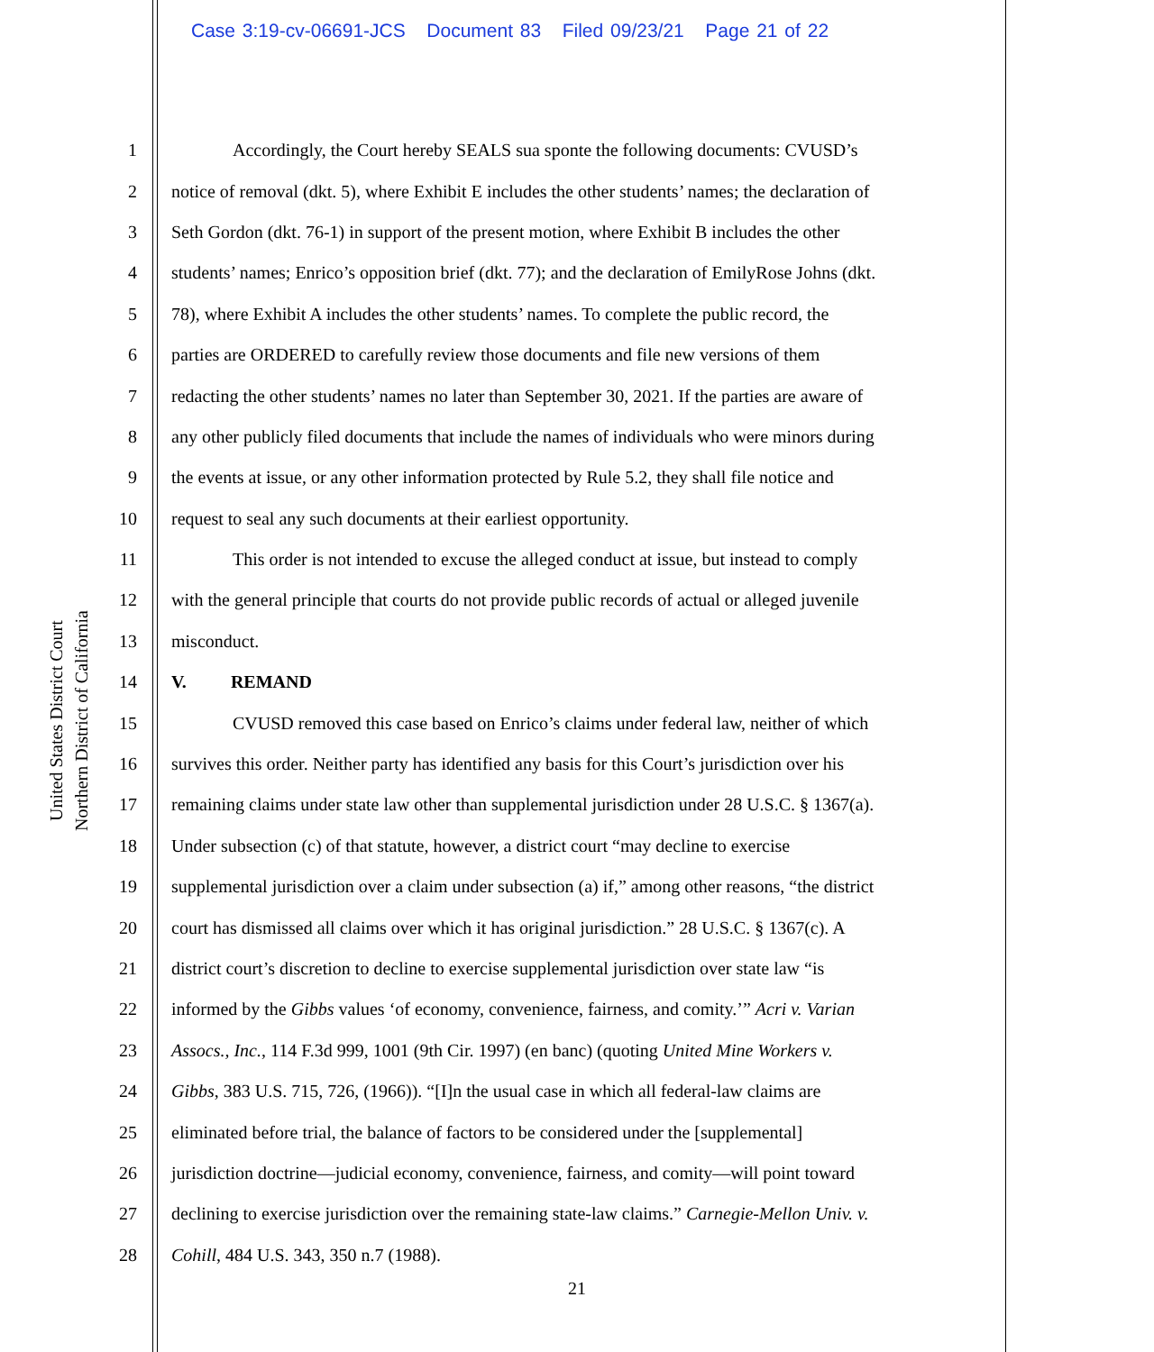Case 3:19-cv-06691-JCS Document 83 Filed 09/23/21 Page 21 of 22
United States District Court
Northern District of California
1 Accordingly, the Court hereby SEALS sua sponte the following documents: CVUSD’s
2 notice of removal (dkt. 5), where Exhibit E includes the other students’ names; the declaration of
3 Seth Gordon (dkt. 76-1) in support of the present motion, where Exhibit B includes the other
4 students’ names; Enrico’s opposition brief (dkt. 77); and the declaration of EmilyRose Johns (dkt.
5 78), where Exhibit A includes the other students’ names. To complete the public record, the
6 parties are ORDERED to carefully review those documents and file new versions of them
7 redacting the other students’ names no later than September 30, 2021. If the parties are aware of
8 any other publicly filed documents that include the names of individuals who were minors during
9 the events at issue, or any other information protected by Rule 5.2, they shall file notice and
10 request to seal any such documents at their earliest opportunity.
11 This order is not intended to excuse the alleged conduct at issue, but instead to comply
12 with the general principle that courts do not provide public records of actual or alleged juvenile
13 misconduct.
14 V. REMAND
15 CVUSD removed this case based on Enrico’s claims under federal law, neither of which
16 survives this order. Neither party has identified any basis for this Court’s jurisdiction over his
17 remaining claims under state law other than supplemental jurisdiction under 28 U.S.C. § 1367(a).
18 Under subsection (c) of that statute, however, a district court “may decline to exercise
19 supplemental jurisdiction over a claim under subsection (a) if,” among other reasons, “the district
20 court has dismissed all claims over which it has original jurisdiction.” 28 U.S.C. § 1367(c). A
21 district court’s discretion to decline to exercise supplemental jurisdiction over state law “is
22 informed by the Gibbs values ‘of economy, convenience, fairness, and comity.’” Acri v. Varian
23 Assocs., Inc., 114 F.3d 999, 1001 (9th Cir. 1997) (en banc) (quoting United Mine Workers v.
24 Gibbs, 383 U.S. 715, 726, (1966)). “[I]n the usual case in which all federal-law claims are
25 eliminated before trial, the balance of factors to be considered under the [supplemental]
26 jurisdiction doctrine—judicial economy, convenience, fairness, and comity—will point toward
27 declining to exercise jurisdiction over the remaining state-law claims.” Carnegie-Mellon Univ. v.
28 Cohill, 484 U.S. 343, 350 n.7 (1988).
21